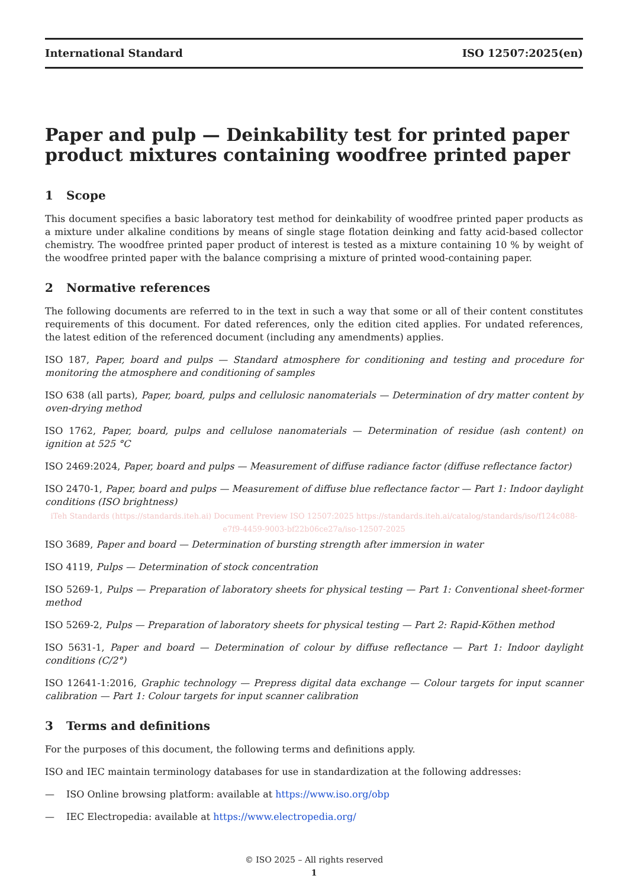International Standard ISO 12507:2025(en)
Paper and pulp — Deinkability test for printed paper product mixtures containing woodfree printed paper
1 Scope
This document specifies a basic laboratory test method for deinkability of woodfree printed paper products as a mixture under alkaline conditions by means of single stage flotation deinking and fatty acid-based collector chemistry. The woodfree printed paper product of interest is tested as a mixture containing 10 % by weight of the woodfree printed paper with the balance comprising a mixture of printed wood-containing paper.
2 Normative references
The following documents are referred to in the text in such a way that some or all of their content constitutes requirements of this document. For dated references, only the edition cited applies. For undated references, the latest edition of the referenced document (including any amendments) applies.
ISO 187, Paper, board and pulps — Standard atmosphere for conditioning and testing and procedure for monitoring the atmosphere and conditioning of samples
ISO 638 (all parts), Paper, board, pulps and cellulosic nanomaterials — Determination of dry matter content by oven-drying method
ISO 1762, Paper, board, pulps and cellulose nanomaterials — Determination of residue (ash content) on ignition at 525 °C
ISO 2469:2024, Paper, board and pulps — Measurement of diffuse radiance factor (diffuse reflectance factor)
ISO 2470-1, Paper, board and pulps — Measurement of diffuse blue reflectance factor — Part 1: Indoor daylight conditions (ISO brightness)
iTeh Standards (https://standards.iteh.ai) Document Preview ISO 12507:2025 https://standards.iteh.ai/catalog/standards/iso/f124c088-e7f9-4459-9003-bf22b06ce27a/iso-12507-2025
ISO 3689, Paper and board — Determination of bursting strength after immersion in water
ISO 4119, Pulps — Determination of stock concentration
ISO 5269-1, Pulps — Preparation of laboratory sheets for physical testing — Part 1: Conventional sheet-former method
ISO 5269-2, Pulps — Preparation of laboratory sheets for physical testing — Part 2: Rapid-Köthen method
ISO 5631-1, Paper and board — Determination of colour by diffuse reflectance — Part 1: Indoor daylight conditions (C/2°)
ISO 12641-1:2016, Graphic technology — Prepress digital data exchange — Colour targets for input scanner calibration — Part 1: Colour targets for input scanner calibration
3 Terms and definitions
For the purposes of this document, the following terms and definitions apply.
ISO and IEC maintain terminology databases for use in standardization at the following addresses:
— ISO Online browsing platform: available at https://www.iso.org/obp
— IEC Electropedia: available at https://www.electropedia.org/
© ISO 2025 – All rights reserved
1